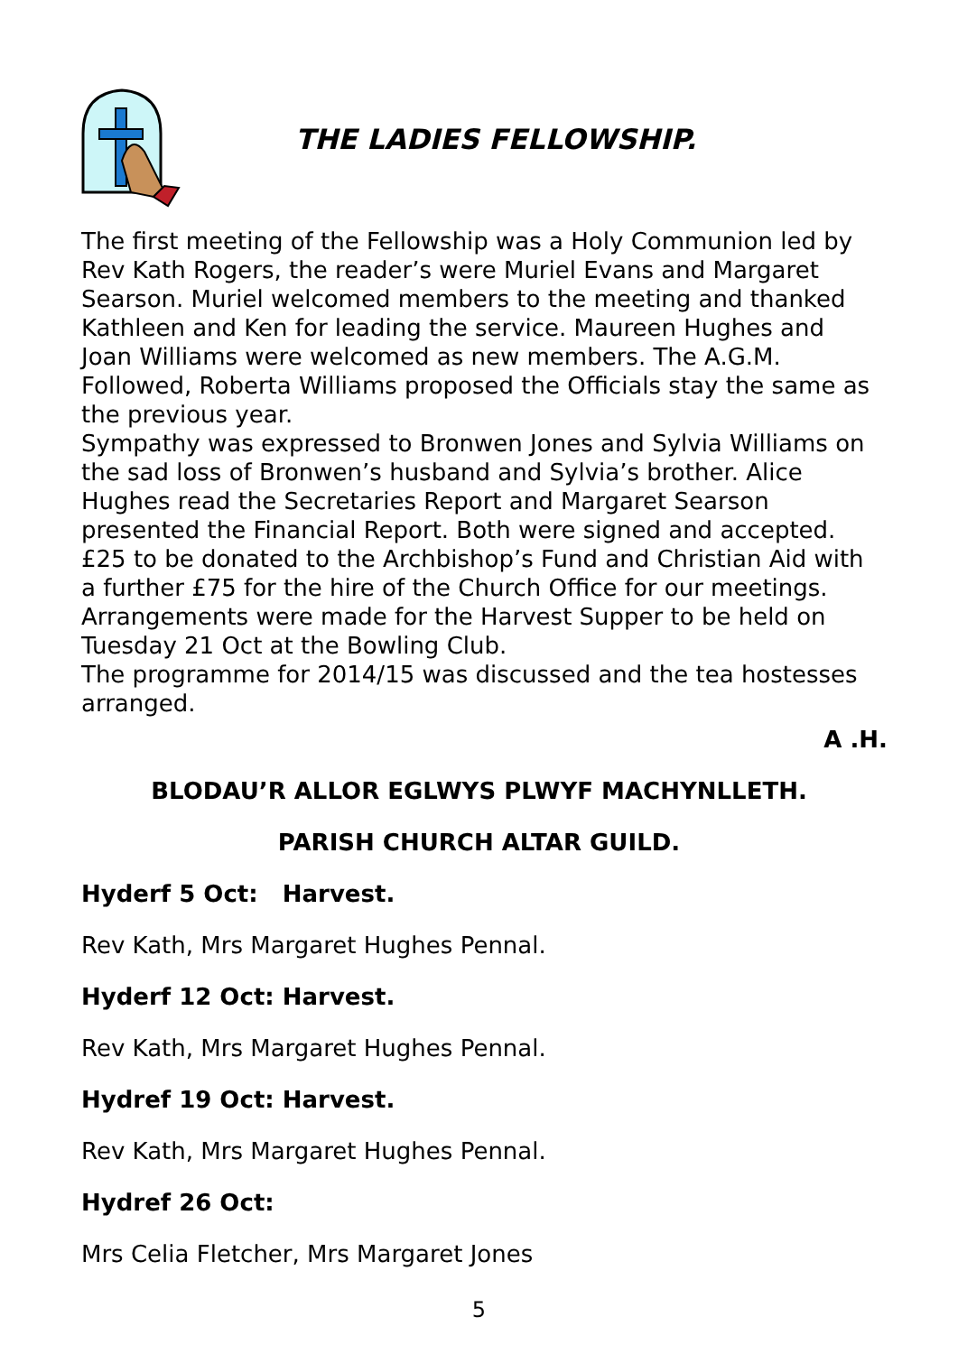THE LADIES FELLOWSHIP.
The first meeting of the Fellowship was a Holy Communion led by Rev Kath Rogers, the reader’s were Muriel Evans and Margaret Searson. Muriel welcomed members to the meeting and thanked Kathleen and Ken for leading the service. Maureen Hughes and Joan Williams were welcomed as new members. The A.G.M. Followed, Roberta Williams proposed the Officials stay the same as the previous year.
Sympathy was expressed to Bronwen Jones and Sylvia Williams on the sad loss of Bronwen’s husband and Sylvia’s brother. Alice Hughes read the Secretaries Report and Margaret Searson presented the Financial Report. Both were signed and accepted. £25 to be donated to the Archbishop’s Fund and Christian Aid with a further £75 for the hire of the Church Office for our meetings.
Arrangements were made for the Harvest Supper to be held on Tuesday 21 Oct at the Bowling Club.
The programme for 2014/15 was discussed and the tea hostesses arranged.
A .H.
BLODAU’R ALLOR EGLWYS PLWYF MACHYNLLETH.
PARISH CHURCH ALTAR GUILD.
Hyderf 5 Oct: Harvest.
Rev Kath, Mrs Margaret Hughes Pennal.
Hyderf 12 Oct: Harvest.
Rev Kath, Mrs Margaret Hughes Pennal.
Hydref 19 Oct: Harvest.
Rev Kath, Mrs Margaret Hughes Pennal.
Hydref 26 Oct:
Mrs Celia Fletcher, Mrs Margaret Jones
5